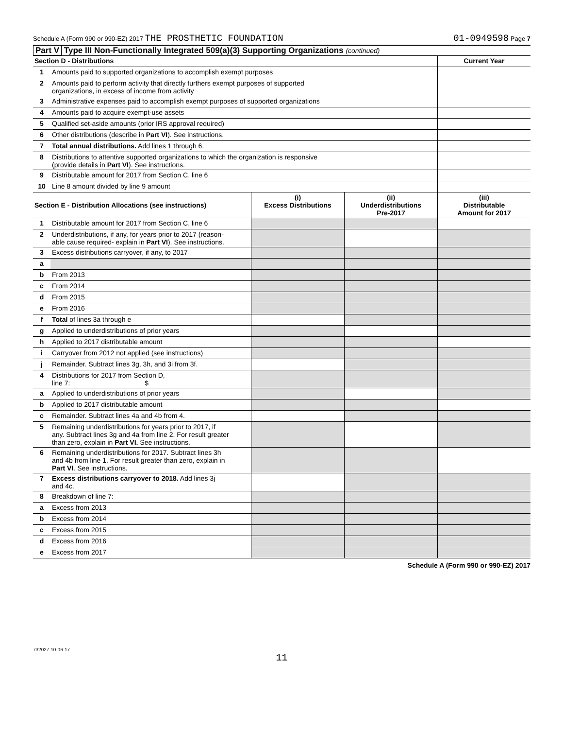Schedule A (Form 990 or 990-EZ) 2017 THE PROSTHETIC FOUNDATION 01-0949598 Page 7
Part V Type III Non-Functionally Integrated 509(a)(3) Supporting Organizations (continued)
| Section D - Distributions | | Current Year |
| --- | --- | --- |
| 1 | Amounts paid to supported organizations to accomplish exempt purposes | |
| 2 | Amounts paid to perform activity that directly furthers exempt purposes of supported organizations, in excess of income from activity | |
| 3 | Administrative expenses paid to accomplish exempt purposes of supported organizations | |
| 4 | Amounts paid to acquire exempt-use assets | |
| 5 | Qualified set-aside amounts (prior IRS approval required) | |
| 6 | Other distributions (describe in Part VI ). See instructions. | |
| 7 | Total annual distributions. Add lines 1 through 6. | |
| 8 | Distributions to attentive supported organizations to which the organization is responsive (provide details in Part VI ). See instructions. | |
| 9 | Distributable amount for 2017 from Section C, line 6 | |
| 10 | Line 8 amount divided by line 9 amount | |
| Section E - Distribution Allocations (see instructions) | | (i) Excess Distributions | (ii) Underdistributions Pre-2017 | (iii) Distributable Amount for 2017 |
| --- | --- | --- | --- | --- |
| 1 | Distributable amount for 2017 from Section C, line 6 | | | |
| 2 | Underdistributions, if any, for years prior to 2017 (reason- able cause required- explain in Part VI ). See instructions. | | | |
| 3 | Excess distributions carryover, if any, to 2017 | | | |
| a | | | | |
| b | From 2013 | | | |
| c | From 2014 | | | |
| d | From 2015 | | | |
| e | From 2016 | | | |
| f | Total of lines 3a through e | | | |
| g | Applied to underdistributions of prior years | | | |
| h | Applied to 2017 distributable amount | | | |
| i | Carryover from 2012 not applied (see instructions) | | | |
| j | Remainder. Subtract lines 3g, 3h, and 3i from 3f. | | | |
| 4 | Distributions for 2017 from Section D, line 7: $ | | | |
| a | Applied to underdistributions of prior years | | | |
| b | Applied to 2017 distributable amount | | | |
| c | Remainder. Subtract lines 4a and 4b from 4. | | | |
| 5 | Remaining underdistributions for years prior to 2017, if any. Subtract lines 3g and 4a from line 2. For result greater than zero, explain in Part VI. See instructions. | | | |
| 6 | Remaining underdistributions for 2017. Subtract lines 3h and 4b from line 1. For result greater than zero, explain in Part VI . See instructions. | | | |
| 7 | Excess distributions carryover to 2018. Add lines 3j and 4c. | | | |
| 8 | Breakdown of line 7: | | | |
| a | Excess from 2013 | | | |
| b | Excess from 2014 | | | |
| c | Excess from 2015 | | | |
| d | Excess from 2016 | | | |
| e | Excess from 2017 | | | |
Schedule A (Form 990 or 990-EZ) 2017
732027 10-06-17
11